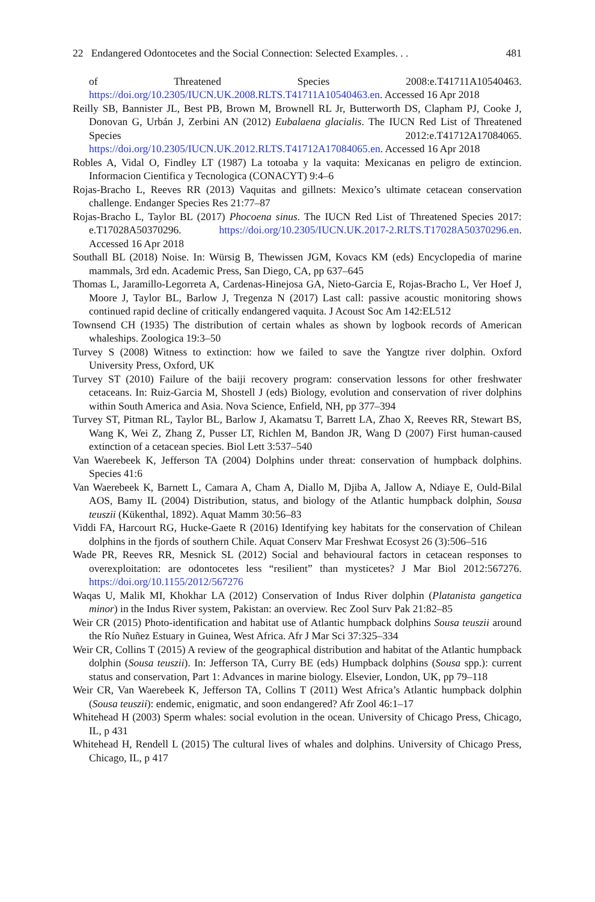22 Endangered Odontocetes and the Social Connection: Selected Examples. . . 481
of Threatened Species 2008:e.T41711A10540463. https://doi.org/10.2305/IUCN.UK.2008.RLTS.T41711A10540463.en. Accessed 16 Apr 2018
Reilly SB, Bannister JL, Best PB, Brown M, Brownell RL Jr, Butterworth DS, Clapham PJ, Cooke J, Donovan G, Urbán J, Zerbini AN (2012) Eubalaena glacialis. The IUCN Red List of Threatened Species 2012:e.T41712A17084065. https://doi.org/10.2305/IUCN.UK.2012.RLTS.T41712A17084065.en. Accessed 16 Apr 2018
Robles A, Vidal O, Findley LT (1987) La totoaba y la vaquita: Mexicanas en peligro de extincion. Informacion Cientifica y Tecnologica (CONACYT) 9:4–6
Rojas-Bracho L, Reeves RR (2013) Vaquitas and gillnets: Mexico’s ultimate cetacean conservation challenge. Endanger Species Res 21:77–87
Rojas-Bracho L, Taylor BL (2017) Phocoena sinus. The IUCN Red List of Threatened Species 2017: e.T17028A50370296. https://doi.org/10.2305/IUCN.UK.2017-2.RLTS.T17028A50370296.en. Accessed 16 Apr 2018
Southall BL (2018) Noise. In: Würsig B, Thewissen JGM, Kovacs KM (eds) Encyclopedia of marine mammals, 3rd edn. Academic Press, San Diego, CA, pp 637–645
Thomas L, Jaramillo-Legorreta A, Cardenas-Hinejosa GA, Nieto-Garcia E, Rojas-Bracho L, Ver Hoef J, Moore J, Taylor BL, Barlow J, Tregenza N (2017) Last call: passive acoustic monitoring shows continued rapid decline of critically endangered vaquita. J Acoust Soc Am 142:EL512
Townsend CH (1935) The distribution of certain whales as shown by logbook records of American whaleships. Zoologica 19:3–50
Turvey S (2008) Witness to extinction: how we failed to save the Yangtze river dolphin. Oxford University Press, Oxford, UK
Turvey ST (2010) Failure of the baiji recovery program: conservation lessons for other freshwater cetaceans. In: Ruiz-Garcia M, Shostell J (eds) Biology, evolution and conservation of river dolphins within South America and Asia. Nova Science, Enfield, NH, pp 377–394
Turvey ST, Pitman RL, Taylor BL, Barlow J, Akamatsu T, Barrett LA, Zhao X, Reeves RR, Stewart BS, Wang K, Wei Z, Zhang Z, Pusser LT, Richlen M, Bandon JR, Wang D (2007) First human-caused extinction of a cetacean species. Biol Lett 3:537–540
Van Waerebeek K, Jefferson TA (2004) Dolphins under threat: conservation of humpback dolphins. Species 41:6
Van Waerebeek K, Barnett L, Camara A, Cham A, Diallo M, Djiba A, Jallow A, Ndiaye E, Ould-Bilal AOS, Bamy IL (2004) Distribution, status, and biology of the Atlantic humpback dolphin, Sousa teuszii (Kükenthal, 1892). Aquat Mamm 30:56–83
Viddi FA, Harcourt RG, Hucke-Gaete R (2016) Identifying key habitats for the conservation of Chilean dolphins in the fjords of southern Chile. Aquat Conserv Mar Freshwat Ecosyst 26 (3):506–516
Wade PR, Reeves RR, Mesnick SL (2012) Social and behavioural factors in cetacean responses to overexploitation: are odontocetes less “resilient” than mysticetes? J Mar Biol 2012:567276. https://doi.org/10.1155/2012/567276
Waqas U, Malik MI, Khokhar LA (2012) Conservation of Indus River dolphin (Platanista gangetica minor) in the Indus River system, Pakistan: an overview. Rec Zool Surv Pak 21:82–85
Weir CR (2015) Photo-identification and habitat use of Atlantic humpback dolphins Sousa teuszii around the Río Nuñez Estuary in Guinea, West Africa. Afr J Mar Sci 37:325–334
Weir CR, Collins T (2015) A review of the geographical distribution and habitat of the Atlantic humpback dolphin (Sousa teuszii). In: Jefferson TA, Curry BE (eds) Humpback dolphins (Sousa spp.): current status and conservation, Part 1: Advances in marine biology. Elsevier, London, UK, pp 79–118
Weir CR, Van Waerebeek K, Jefferson TA, Collins T (2011) West Africa’s Atlantic humpback dolphin (Sousa teuszii): endemic, enigmatic, and soon endangered? Afr Zool 46:1–17
Whitehead H (2003) Sperm whales: social evolution in the ocean. University of Chicago Press, Chicago, IL, p 431
Whitehead H, Rendell L (2015) The cultural lives of whales and dolphins. University of Chicago Press, Chicago, IL, p 417